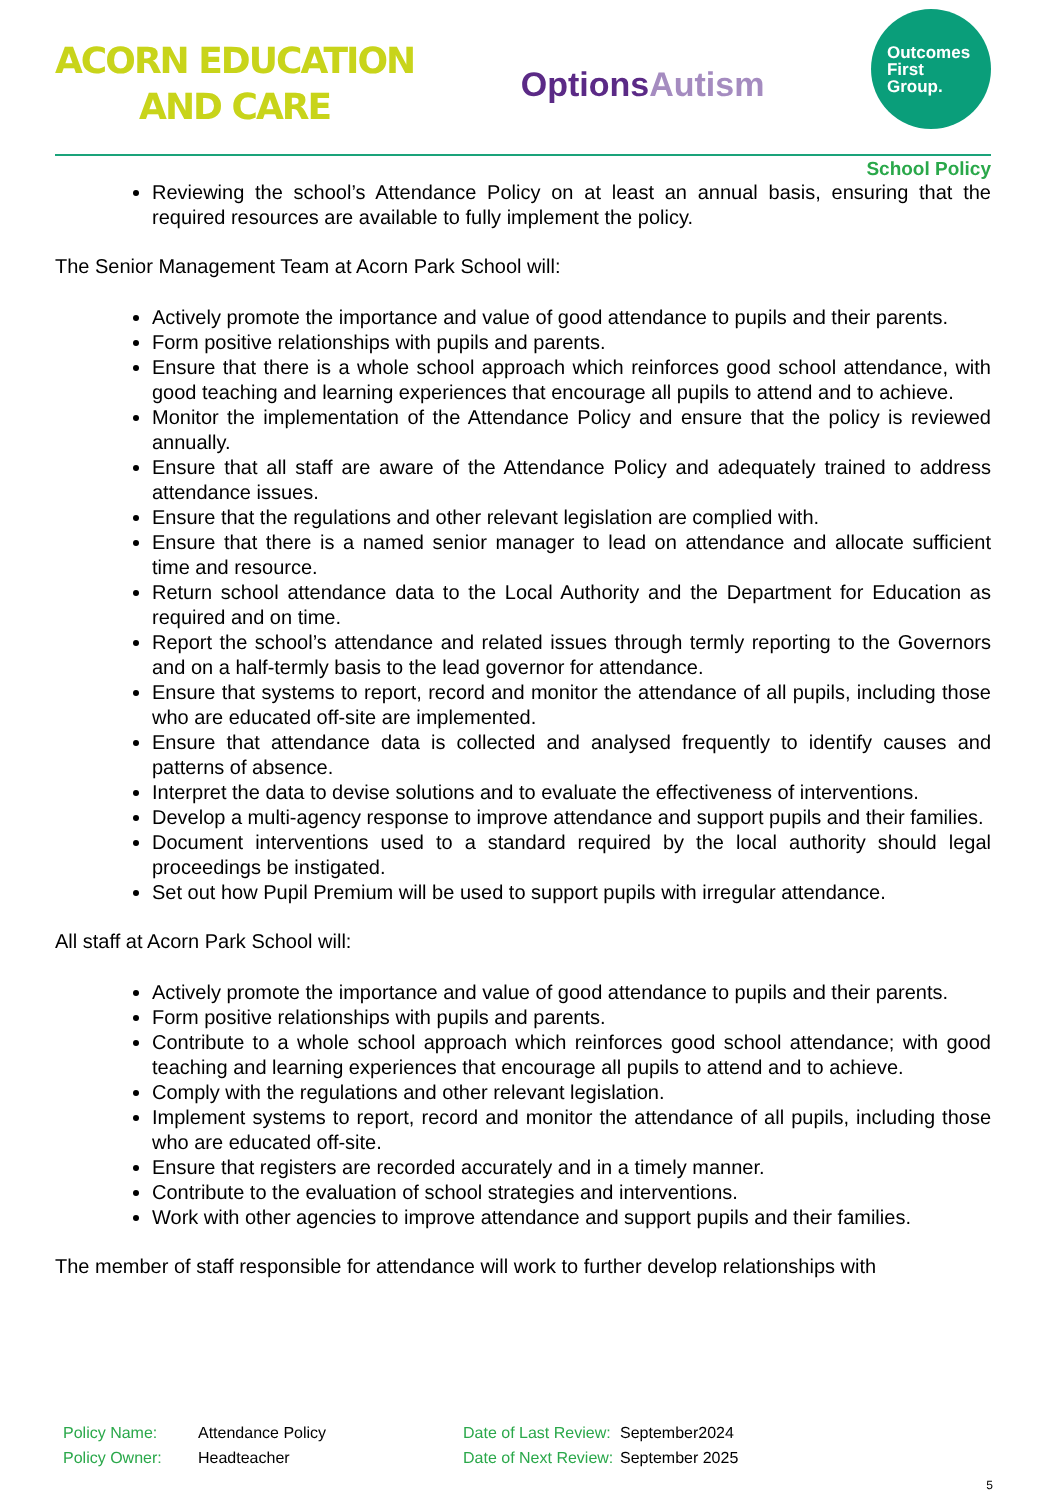ACORN EDUCATION
AND CARE
OptionsAutism
Outcomes
First
Group.
School Policy
Reviewing the school’s Attendance Policy on at least an annual basis, ensuring that the required resources are available to fully implement the policy.
The Senior Management Team at Acorn Park School will:
Actively promote the importance and value of good attendance to pupils and their parents.
Form positive relationships with pupils and parents.
Ensure that there is a whole school approach which reinforces good school attendance, with good teaching and learning experiences that encourage all pupils to attend and to achieve.
Monitor the implementation of the Attendance Policy and ensure that the policy is reviewed annually.
Ensure that all staff are aware of the Attendance Policy and adequately trained to address attendance issues.
Ensure that the regulations and other relevant legislation are complied with.
Ensure that there is a named senior manager to lead on attendance and allocate sufficient time and resource.
Return school attendance data to the Local Authority and the Department for Education as required and on time.
Report the school’s attendance and related issues through termly reporting to the Governors and on a half-termly basis to the lead governor for attendance.
Ensure that systems to report, record and monitor the attendance of all pupils, including those who are educated off-site are implemented.
Ensure that attendance data is collected and analysed frequently to identify causes and patterns of absence.
Interpret the data to devise solutions and to evaluate the effectiveness of interventions.
Develop a multi-agency response to improve attendance and support pupils and their families.
Document interventions used to a standard required by the local authority should legal proceedings be instigated.
Set out how Pupil Premium will be used to support pupils with irregular attendance.
All staff at Acorn Park School will:
Actively promote the importance and value of good attendance to pupils and their parents.
Form positive relationships with pupils and parents.
Contribute to a whole school approach which reinforces good school attendance; with good teaching and learning experiences that encourage all pupils to attend and to achieve.
Comply with the regulations and other relevant legislation.
Implement systems to report, record and monitor the attendance of all pupils, including those who are educated off-site.
Ensure that registers are recorded accurately and in a timely manner.
Contribute to the evaluation of school strategies and interventions.
Work with other agencies to improve attendance and support pupils and their families.
The member of staff responsible for attendance will work to further develop relationships with
Policy Name: Attendance Policy Date of Last Review: September2024
Policy Owner: Headteacher Date of Next Review: September 2025
5